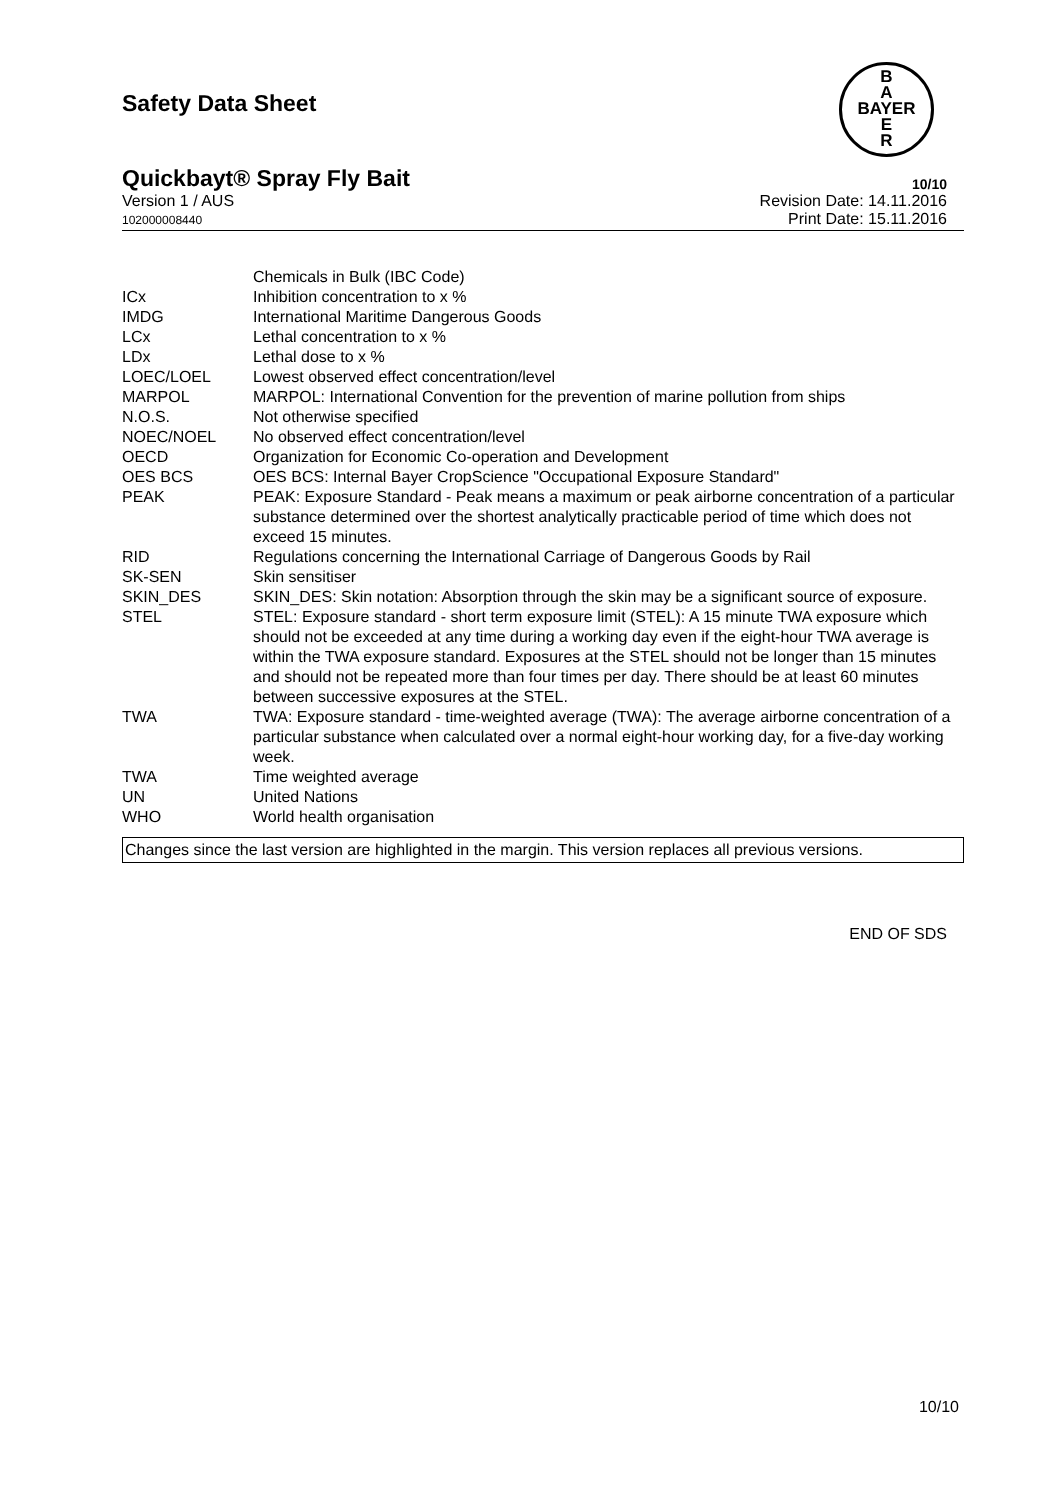Safety Data Sheet
B
A
BAYER
E
R
Quickbayt® Spray Fly Bait 10/10
Version 1 / AUS
102000008440
Revision Date: 14.11.2016
Print Date: 15.11.2016
| | Chemicals in Bulk (IBC Code) |
| ICx | Inhibition concentration to x % |
| IMDG | International Maritime Dangerous Goods |
| LCx | Lethal concentration to x % |
| LDx | Lethal dose to x % |
| LOEC/LOEL | Lowest observed effect concentration/level |
| MARPOL | MARPOL: International Convention for the prevention of marine pollution from ships |
| N.O.S. | Not otherwise specified |
| NOEC/NOEL | No observed effect concentration/level |
| OECD | Organization for Economic Co-operation and Development |
| OES BCS | OES BCS: Internal Bayer CropScience "Occupational Exposure Standard" |
| PEAK | PEAK: Exposure Standard - Peak means a maximum or peak airborne concentration of a particular substance determined over the shortest analytically practicable period of time which does not exceed 15 minutes. |
| RID | Regulations concerning the International Carriage of Dangerous Goods by Rail |
| SK-SEN | Skin sensitiser |
| SKIN_DES | SKIN_DES: Skin notation: Absorption through the skin may be a significant source of exposure. |
| STEL | STEL: Exposure standard - short term exposure limit (STEL): A 15 minute TWA exposure which should not be exceeded at any time during a working day even if the eight-hour TWA average is within the TWA exposure standard. Exposures at the STEL should not be longer than 15 minutes and should not be repeated more than four times per day. There should be at least 60 minutes between successive exposures at the STEL. |
| TWA | TWA: Exposure standard - time-weighted average (TWA): The average airborne concentration of a particular substance when calculated over a normal eight-hour working day, for a five-day working week. |
| TWA | Time weighted average |
| UN | United Nations |
| WHO | World health organisation |
Changes since the last version are highlighted in the margin. This version replaces all previous versions.
END OF SDS
10/10